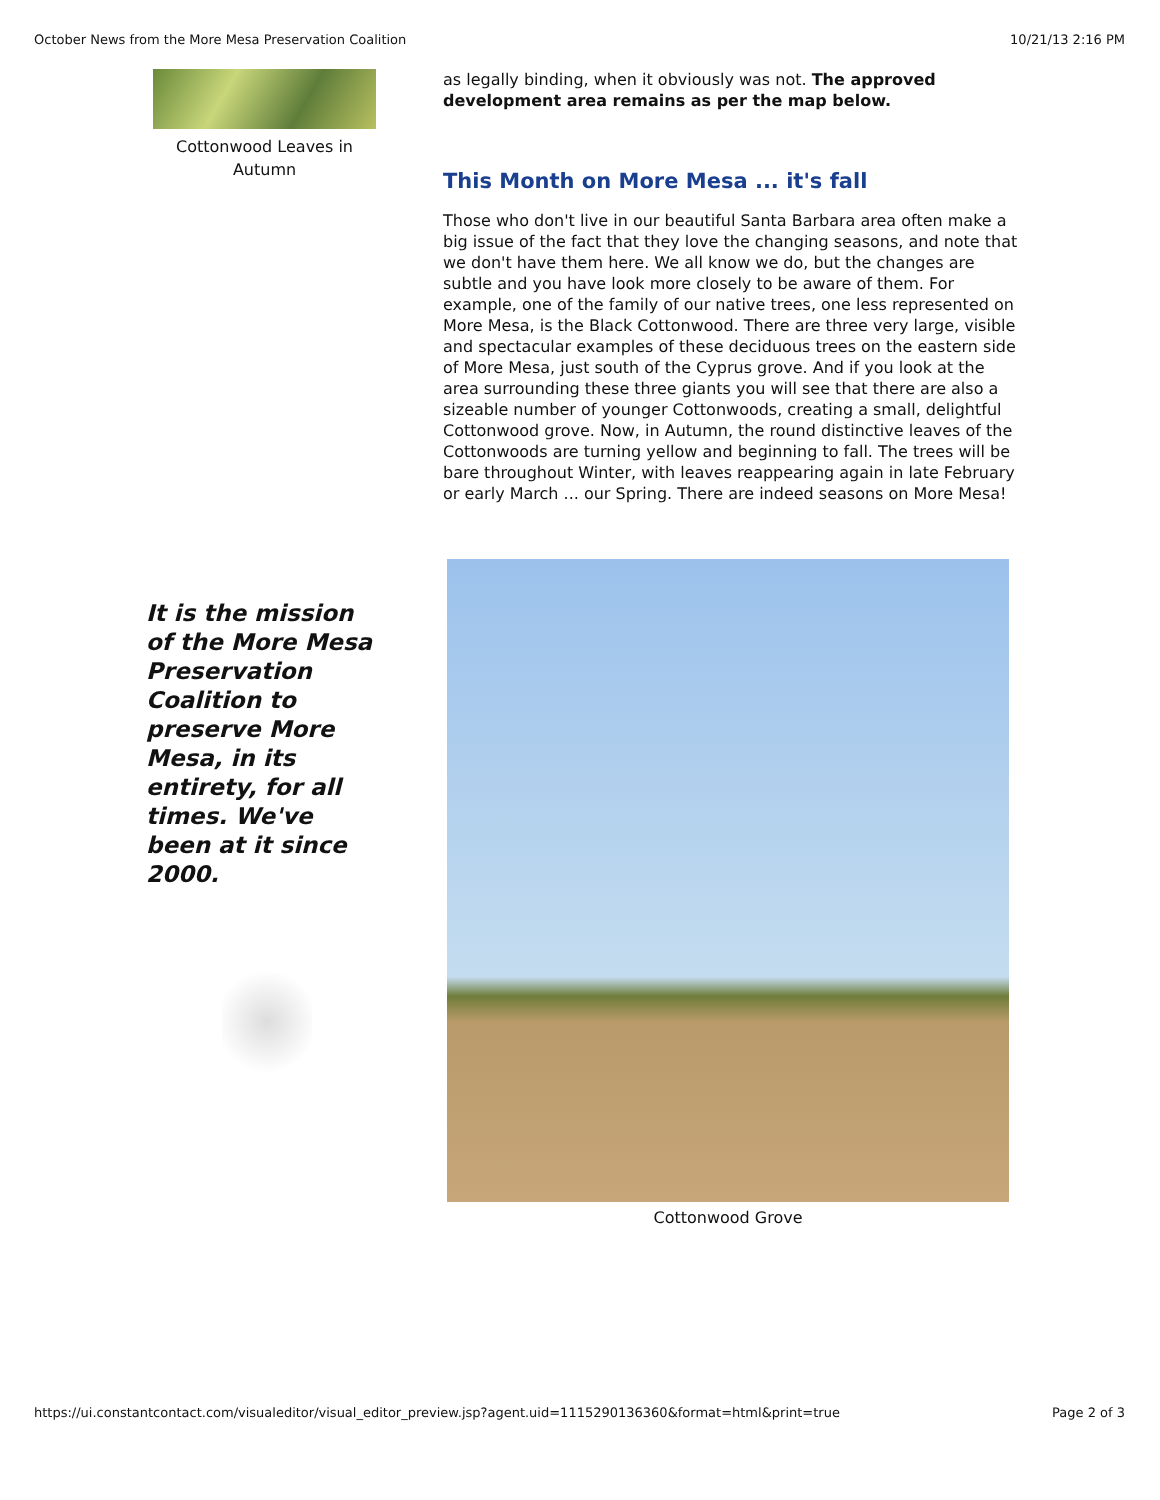October News from the More Mesa Preservation Coalition 10/21/13 2:16 PM
Cottonwood Leaves in Autumn
as legally binding, when it obviously was not. The approved development area remains as per the map below.
This Month on More Mesa ... it's fall
Those who don't live in our beautiful Santa Barbara area often make a big issue of the fact that they love the changing seasons, and note that we don't have them here. We all know we do, but the changes are subtle and you have look more closely to be aware of them. For example, one of the family of our native trees, one less represented on More Mesa, is the Black Cottonwood. There are three very large, visible and spectacular examples of these deciduous trees on the eastern side of More Mesa, just south of the Cyprus grove. And if you look at the area surrounding these three giants you will see that there are also a sizeable number of younger Cottonwoods, creating a small, delightful Cottonwood grove. Now, in Autumn, the round distinctive leaves of the Cottonwoods are turning yellow and beginning to fall. The trees will be bare throughout Winter, with leaves reappearing again in late February or early March ... our Spring. There are indeed seasons on More Mesa!
It is the mission of the More Mesa Preservation Coalition to preserve More Mesa, in its entirety, for all times. We've been at it since 2000.
Cottonwood Grove
https://ui.constantcontact.com/visualeditor/visual_editor_preview.jsp?agent.uid=1115290136360&format=html&print=true Page 2 of 3